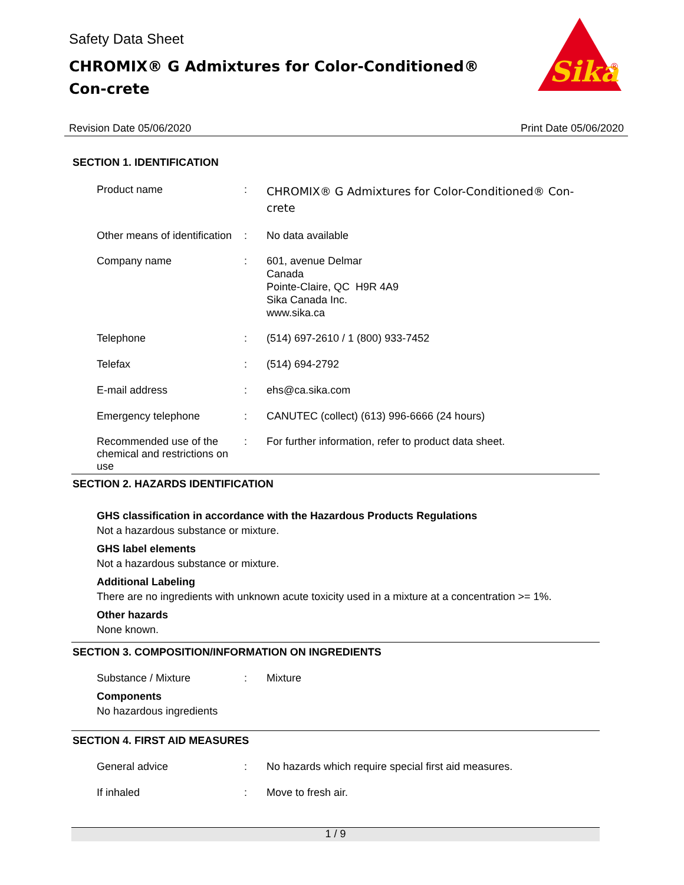Safety Data Sheet
CHROMIX® G Admixtures for Color-Conditioned® Con-crete
Sika
®
Revision Date 05/06/2020 Print Date 05/06/2020
SECTION 1. IDENTIFICATION
Product name :
CHROMIX® G Admixtures for Color-Conditioned® Con-crete
Other means of identification
: No data available
Company name : 601, avenue Delmar
Canada
Pointe-Claire, QC H9R 4A9
Sika Canada Inc.
www.sika.ca
Telephone : (514) 697-2610 / 1 (800) 933-7452
Telefax : (514) 694-2792
E-mail address : ehs@ca.sika.com
Emergency telephone : CANUTEC (collect) (613) 996-6666 (24 hours)
Recommended use of the chemical and restrictions on use
: For further information, refer to product data sheet.
SECTION 2. HAZARDS IDENTIFICATION
GHS classification in accordance with the Hazardous Products Regulations
Not a hazardous substance or mixture.
GHS label elements
Not a hazardous substance or mixture.
Additional Labeling
There are no ingredients with unknown acute toxicity used in a mixture at a concentration >= 1%.
Other hazards
None known.
SECTION 3. COMPOSITION/INFORMATION ON INGREDIENTS
Substance / Mixture : Mixture
Components
No hazardous ingredients
SECTION 4. FIRST AID MEASURES
General advice : No hazards which require special first aid measures.
If inhaled : Move to fresh air.
1 / 9